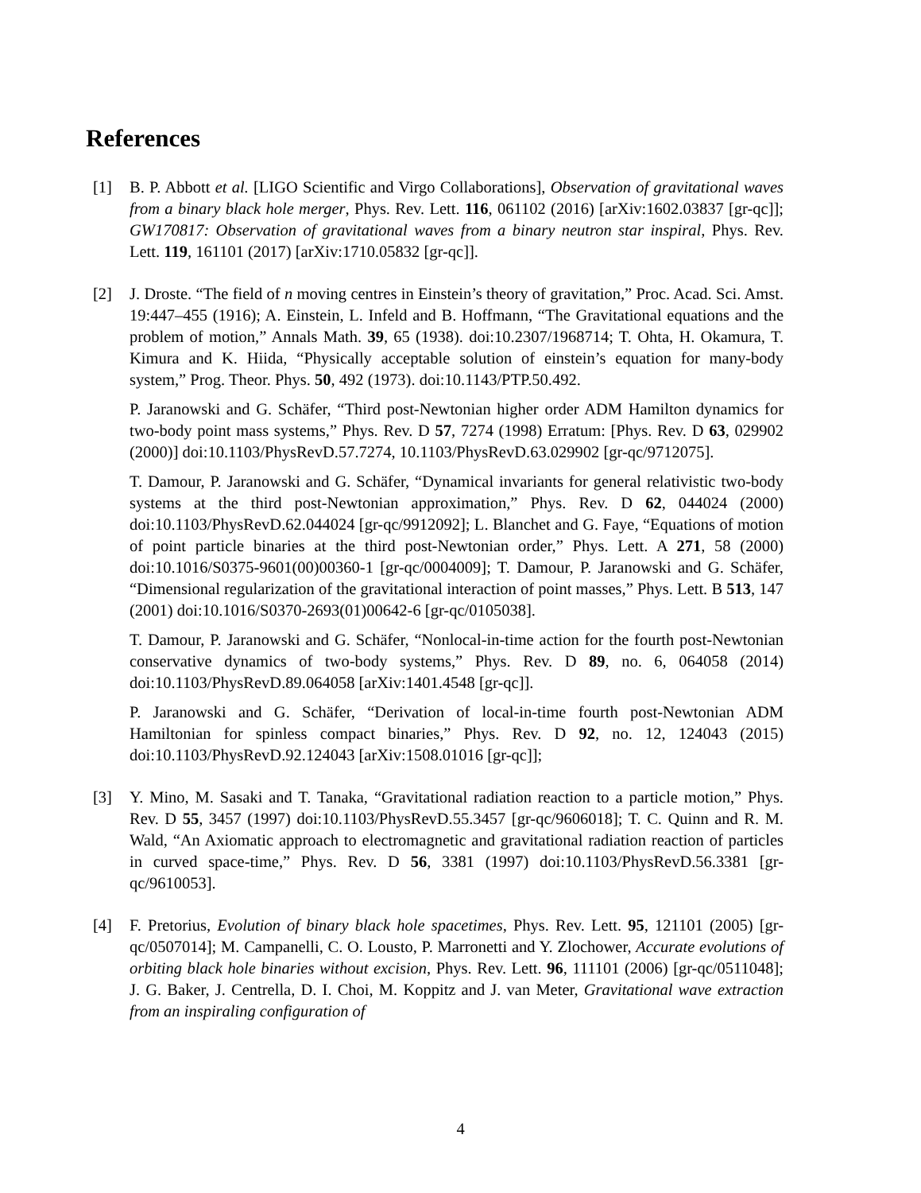References
[1] B. P. Abbott et al. [LIGO Scientific and Virgo Collaborations], Observation of gravitational waves from a binary black hole merger, Phys. Rev. Lett. 116, 061102 (2016) [arXiv:1602.03837 [gr-qc]]; GW170817: Observation of gravitational waves from a binary neutron star inspiral, Phys. Rev. Lett. 119, 161101 (2017) [arXiv:1710.05832 [gr-qc]].
[2] J. Droste. “The field of n moving centres in Einstein’s theory of gravitation,” Proc. Acad. Sci. Amst. 19:447–455 (1916); A. Einstein, L. Infeld and B. Hoffmann, “The Gravitational equations and the problem of motion,” Annals Math. 39, 65 (1938). doi:10.2307/1968714; T. Ohta, H. Okamura, T. Kimura and K. Hiida, “Physically acceptable solution of einstein’s equation for many-body system,” Prog. Theor. Phys. 50, 492 (1973). doi:10.1143/PTP.50.492.
P. Jaranowski and G. Schäfer, “Third post-Newtonian higher order ADM Hamilton dynamics for two-body point mass systems,” Phys. Rev. D 57, 7274 (1998) Erratum: [Phys. Rev. D 63, 029902 (2000)] doi:10.1103/PhysRevD.57.7274, 10.1103/PhysRevD.63.029902 [gr-qc/9712075].
T. Damour, P. Jaranowski and G. Schäfer, “Dynamical invariants for general relativistic two-body systems at the third post-Newtonian approximation,” Phys. Rev. D 62, 044024 (2000) doi:10.1103/PhysRevD.62.044024 [gr-qc/9912092]; L. Blanchet and G. Faye, “Equations of motion of point particle binaries at the third post-Newtonian order,” Phys. Lett. A 271, 58 (2000) doi:10.1016/S0375-9601(00)00360-1 [gr-qc/0004009]; T. Damour, P. Jaranowski and G. Schäfer, “Dimensional regularization of the gravitational interaction of point masses,” Phys. Lett. B 513, 147 (2001) doi:10.1016/S0370-2693(01)00642-6 [gr-qc/0105038].
T. Damour, P. Jaranowski and G. Schäfer, “Nonlocal-in-time action for the fourth post-Newtonian conservative dynamics of two-body systems,” Phys. Rev. D 89, no. 6, 064058 (2014) doi:10.1103/PhysRevD.89.064058 [arXiv:1401.4548 [gr-qc]].
P. Jaranowski and G. Schäfer, “Derivation of local-in-time fourth post-Newtonian ADM Hamiltonian for spinless compact binaries,” Phys. Rev. D 92, no. 12, 124043 (2015) doi:10.1103/PhysRevD.92.124043 [arXiv:1508.01016 [gr-qc]];
[3] Y. Mino, M. Sasaki and T. Tanaka, “Gravitational radiation reaction to a particle motion,” Phys. Rev. D 55, 3457 (1997) doi:10.1103/PhysRevD.55.3457 [gr-qc/9606018]; T. C. Quinn and R. M. Wald, “An Axiomatic approach to electromagnetic and gravitational radiation reaction of particles in curved space-time,” Phys. Rev. D 56, 3381 (1997) doi:10.1103/PhysRevD.56.3381 [gr-qc/9610053].
[4] F. Pretorius, Evolution of binary black hole spacetimes, Phys. Rev. Lett. 95, 121101 (2005) [gr-qc/0507014]; M. Campanelli, C. O. Lousto, P. Marronetti and Y. Zlochower, Accurate evolutions of orbiting black hole binaries without excision, Phys. Rev. Lett. 96, 111101 (2006) [gr-qc/0511048]; J. G. Baker, J. Centrella, D. I. Choi, M. Koppitz and J. van Meter, Gravitational wave extraction from an inspiraling configuration of
4